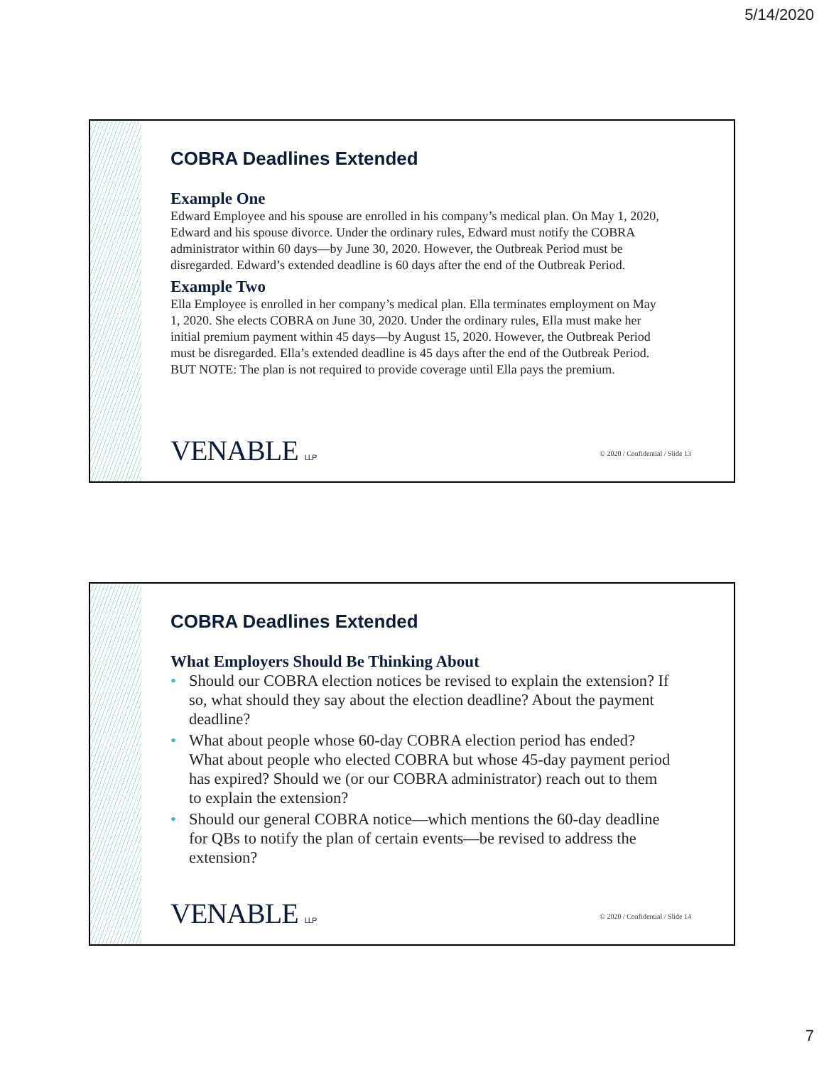5/14/2020
COBRA Deadlines Extended
Example One
Edward Employee and his spouse are enrolled in his company’s medical plan. On May 1, 2020, Edward and his spouse divorce. Under the ordinary rules, Edward must notify the COBRA administrator within 60 days—by June 30, 2020. However, the Outbreak Period must be disregarded. Edward’s extended deadline is 60 days after the end of the Outbreak Period.
Example Two
Ella Employee is enrolled in her company’s medical plan. Ella terminates employment on May 1, 2020. She elects COBRA on June 30, 2020. Under the ordinary rules, Ella must make her initial premium payment within 45 days—by August 15, 2020. However, the Outbreak Period must be disregarded. Ella’s extended deadline is 45 days after the end of the Outbreak Period. BUT NOTE: The plan is not required to provide coverage until Ella pays the premium.
VENABLE LLP
© 2020 / Confidential / Slide 13
COBRA Deadlines Extended
What Employers Should Be Thinking About
• Should our COBRA election notices be revised to explain the extension? If so, what should they say about the election deadline? About the payment deadline?
• What about people whose 60-day COBRA election period has ended? What about people who elected COBRA but whose 45-day payment period has expired? Should we (or our COBRA administrator) reach out to them to explain the extension?
• Should our general COBRA notice—which mentions the 60-day deadline for QBs to notify the plan of certain events—be revised to address the extension?
VENABLE LLP
© 2020 / Confidential / Slide 14
7